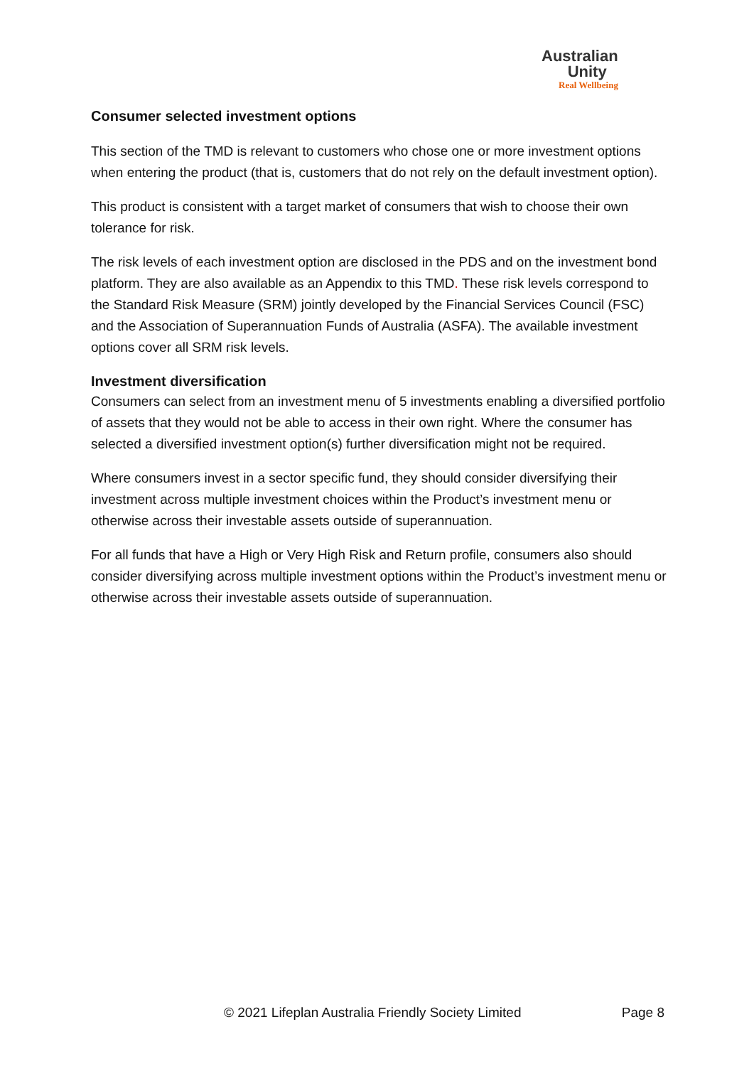Australian
Unity
Real Wellbeing
Consumer selected investment options
This section of the TMD is relevant to customers who chose one or more investment options when entering the product (that is, customers that do not rely on the default investment option).
This product is consistent with a target market of consumers that wish to choose their own tolerance for risk.
The risk levels of each investment option are disclosed in the PDS and on the investment bond platform. They are also available as an Appendix to this TMD. These risk levels correspond to the Standard Risk Measure (SRM) jointly developed by the Financial Services Council (FSC) and the Association of Superannuation Funds of Australia (ASFA). The available investment options cover all SRM risk levels.
Investment diversification
Consumers can select from an investment menu of 5 investments enabling a diversified portfolio of assets that they would not be able to access in their own right. Where the consumer has selected a diversified investment option(s) further diversification might not be required.
Where consumers invest in a sector specific fund, they should consider diversifying their investment across multiple investment choices within the Product’s investment menu or otherwise across their investable assets outside of superannuation.
For all funds that have a High or Very High Risk and Return profile, consumers also should consider diversifying across multiple investment options within the Product’s investment menu or otherwise across their investable assets outside of superannuation.
© 2021 Lifeplan Australia Friendly Society Limited Page 8